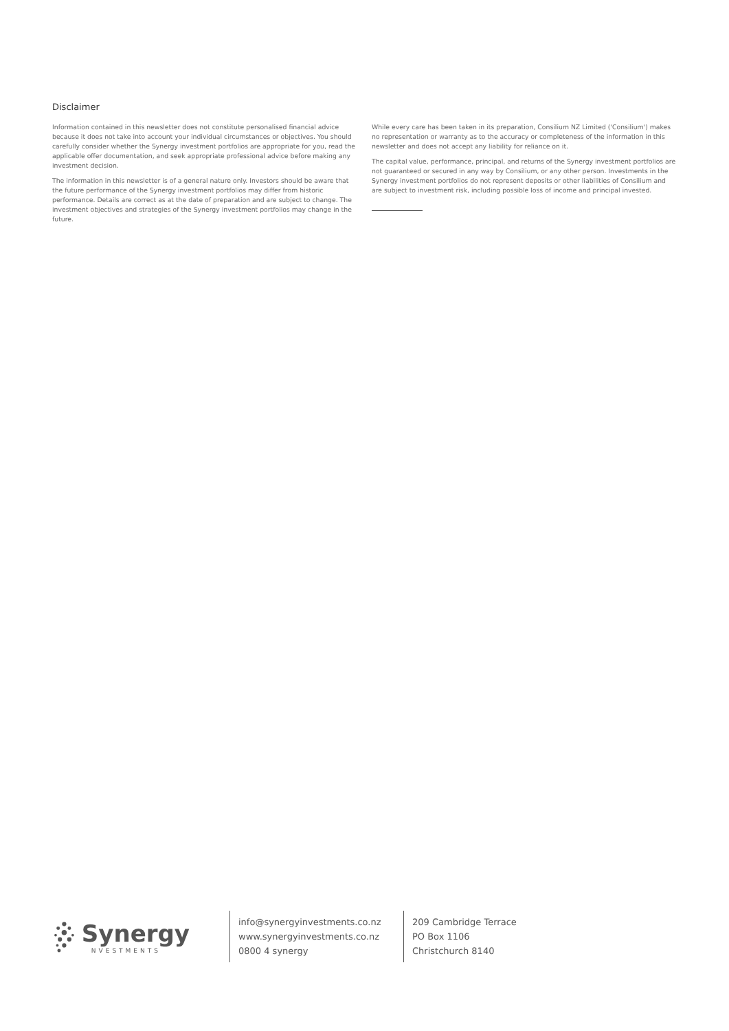Disclaimer
Information contained in this newsletter does not constitute personalised financial advice because it does not take into account your individual circumstances or objectives. You should carefully consider whether the Synergy investment portfolios are appropriate for you, read the applicable offer documentation, and seek appropriate professional advice before making any investment decision.
The information in this newsletter is of a general nature only. Investors should be aware that the future performance of the Synergy investment portfolios may differ from historic performance. Details are correct as at the date of preparation and are subject to change. The investment objectives and strategies of the Synergy investment portfolios may change in the future.
While every care has been taken in its preparation, Consilium NZ Limited ('Consilium') makes no representation or warranty as to the accuracy or completeness of the information in this newsletter and does not accept any liability for reliance on it.
The capital value, performance, principal, and returns of the Synergy investment portfolios are not guaranteed or secured in any way by Consilium, or any other person. Investments in the Synergy investment portfolios do not represent deposits or other liabilities of Consilium and are subject to investment risk, including possible loss of income and principal invested.
Synergy
NVESTMENTS
info@synergyinvestments.co.nz
www.synergyinvestments.co.nz
0800 4 synergy
209 Cambridge Terrace
PO Box 1106
Christchurch 8140